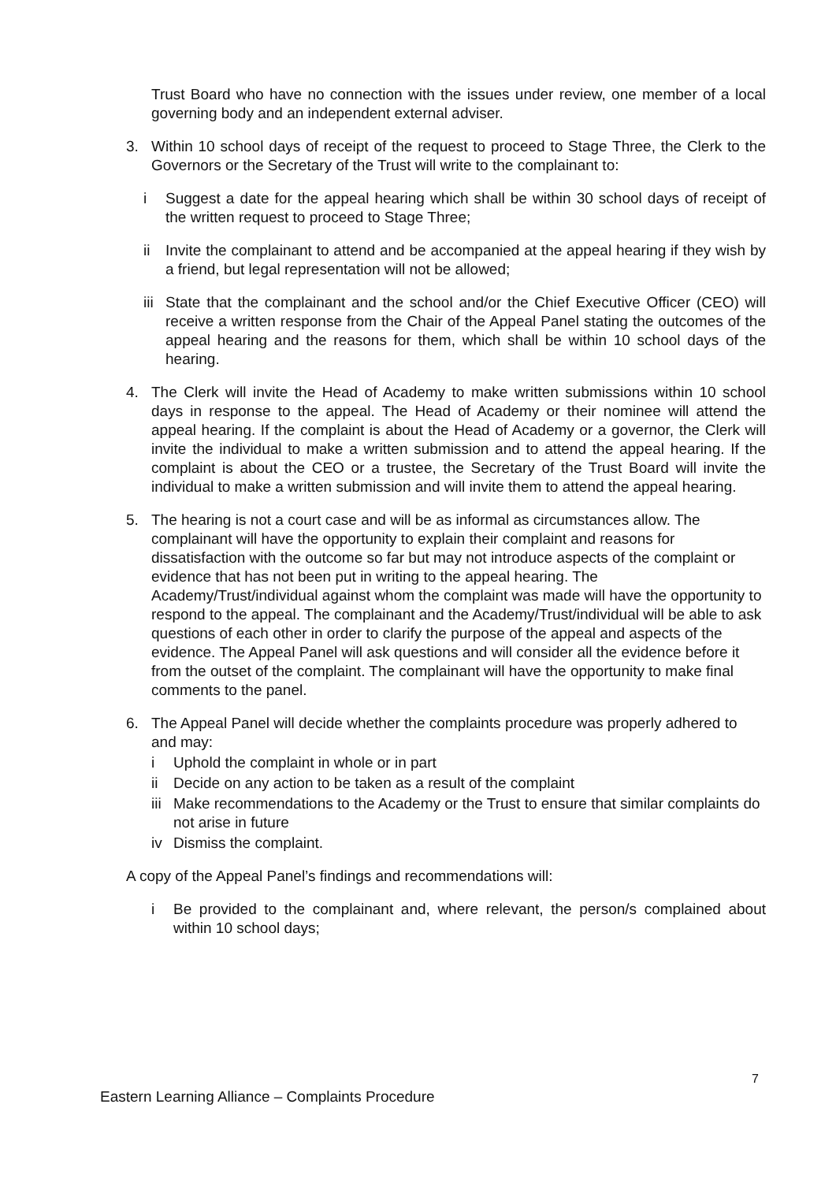Trust Board who have no connection with the issues under review, one member of a local governing body and an independent external adviser.
3. Within 10 school days of receipt of the request to proceed to Stage Three, the Clerk to the Governors or the Secretary of the Trust will write to the complainant to:
i Suggest a date for the appeal hearing which shall be within 30 school days of receipt of the written request to proceed to Stage Three;
ii Invite the complainant to attend and be accompanied at the appeal hearing if they wish by a friend, but legal representation will not be allowed;
iii
State that the complainant and the school and/or the Chief Executive Officer (CEO) will receive a written response from the Chair of the Appeal Panel stating the outcomes of the appeal hearing and the reasons for them, which shall be within 10 school days of the hearing.
4. The Clerk will invite the Head of Academy to make written submissions within 10 school days in response to the appeal. The Head of Academy or their nominee will attend the appeal hearing. If the complaint is about the Head of Academy or a governor, the Clerk will invite the individual to make a written submission and to attend the appeal hearing. If the complaint is about the CEO or a trustee, the Secretary of the Trust Board will invite the individual to make a written submission and will invite them to attend the appeal hearing.
5. The hearing is not a court case and will be as informal as circumstances allow. The complainant will have the opportunity to explain their complaint and reasons for dissatisfaction with the outcome so far but may not introduce aspects of the complaint or evidence that has not been put in writing to the appeal hearing. The Academy/Trust/individual against whom the complaint was made will have the opportunity to respond to the appeal. The complainant and the Academy/Trust/individual will be able to ask questions of each other in order to clarify the purpose of the appeal and aspects of the evidence. The Appeal Panel will ask questions and will consider all the evidence before it from the outset of the complaint. The complainant will have the opportunity to make final comments to the panel.
6. The Appeal Panel will decide whether the complaints procedure was properly adhered to and may:
i Uphold the complaint in whole or in part
ii Decide on any action to be taken as a result of the complaint
iii
Make recommendations to the Academy or the Trust to ensure that similar complaints do not arise in future
iv Dismiss the complaint.
A copy of the Appeal Panel’s findings and recommendations will:
i Be provided to the complainant and, where relevant, the person/s complained about within 10 school days;
7
Eastern Learning Alliance – Complaints Procedure